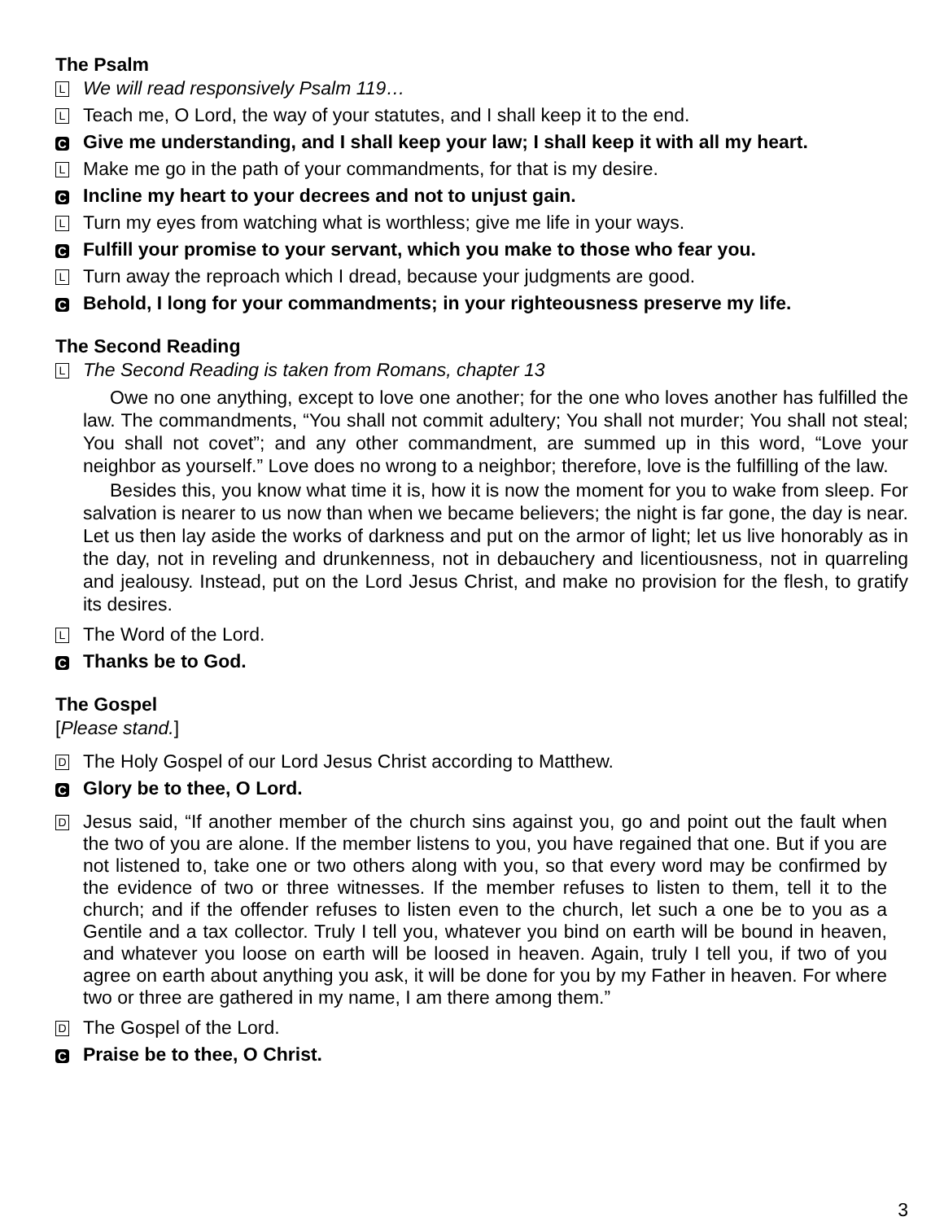The Psalm
L
We will read responsively Psalm 119…
L
Teach me, O Lord, the way of your statutes, and I shall keep it to the end.
C
Give me understanding, and I shall keep your law; I shall keep it with all my heart.
L
Make me go in the path of your commandments, for that is my desire.
C
Incline my heart to your decrees and not to unjust gain.
L
Turn my eyes from watching what is worthless; give me life in your ways.
C
Fulfill your promise to your servant, which you make to those who fear you.
L
Turn away the reproach which I dread, because your judgments are good.
C
Behold, I long for your commandments; in your righteousness preserve my life.
The Second Reading
L
The Second Reading is taken from Romans, chapter 13
Owe no one anything, except to love one another; for the one who loves another has fulfilled the law. The commandments, “You shall not commit adultery; You shall not murder; You shall not steal; You shall not covet”; and any other commandment, are summed up in this word, “Love your neighbor as yourself.” Love does no wrong to a neighbor; therefore, love is the fulfilling of the law.
Besides this, you know what time it is, how it is now the moment for you to wake from sleep. For salvation is nearer to us now than when we became believers; the night is far gone, the day is near. Let us then lay aside the works of darkness and put on the armor of light; let us live honorably as in the day, not in reveling and drunkenness, not in debauchery and licentiousness, not in quarreling and jealousy. Instead, put on the Lord Jesus Christ, and make no provision for the flesh, to gratify its desires.
L
The Word of the Lord.
C
Thanks be to God.
The Gospel
[Please stand.]
D
The Holy Gospel of our Lord Jesus Christ according to Matthew.
C
Glory be to thee, O Lord.
D
Jesus said, “If another member of the church sins against you, go and point out the fault when the two of you are alone. If the member listens to you, you have regained that one. But if you are not listened to, take one or two others along with you, so that every word may be confirmed by the evidence of two or three witnesses. If the member refuses to listen to them, tell it to the church; and if the offender refuses to listen even to the church, let such a one be to you as a Gentile and a tax collector. Truly I tell you, whatever you bind on earth will be bound in heaven, and whatever you loose on earth will be loosed in heaven. Again, truly I tell you, if two of you agree on earth about anything you ask, it will be done for you by my Father in heaven. For where two or three are gathered in my name, I am there among them.”
D
The Gospel of the Lord.
C
Praise be to thee, O Christ.
3